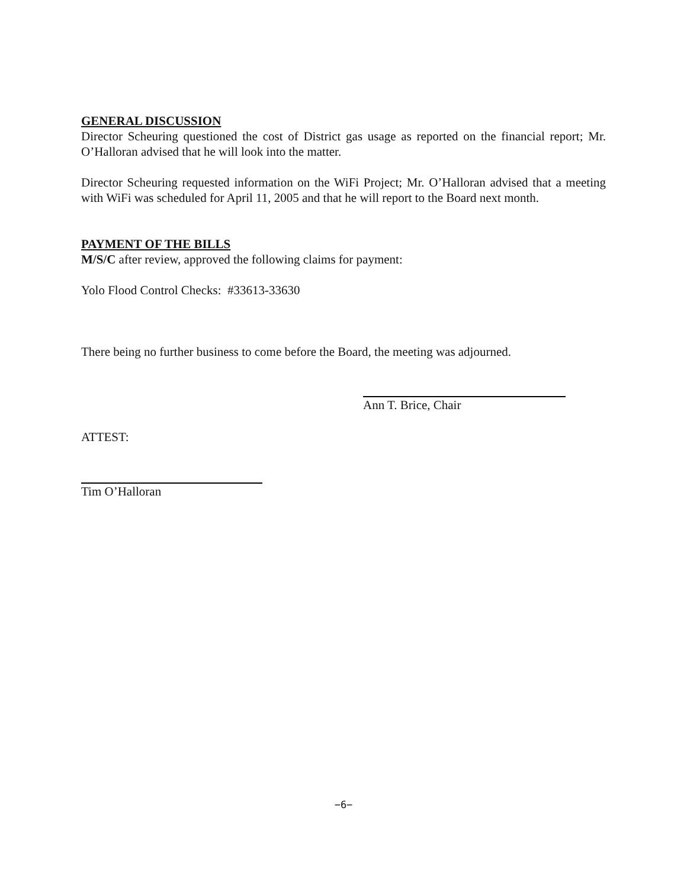GENERAL DISCUSSION
Director Scheuring questioned the cost of District gas usage as reported on the financial report; Mr. O’Halloran advised that he will look into the matter.
Director Scheuring requested information on the WiFi Project; Mr. O’Halloran advised that a meeting with WiFi was scheduled for April 11, 2005 and that he will report to the Board next month.
PAYMENT OF THE BILLS
M/S/C after review, approved the following claims for payment:
Yolo Flood Control Checks: #33613-33630
There being no further business to come before the Board, the meeting was adjourned.
Ann T. Brice, Chair
ATTEST:
Tim O’Halloran
−6−